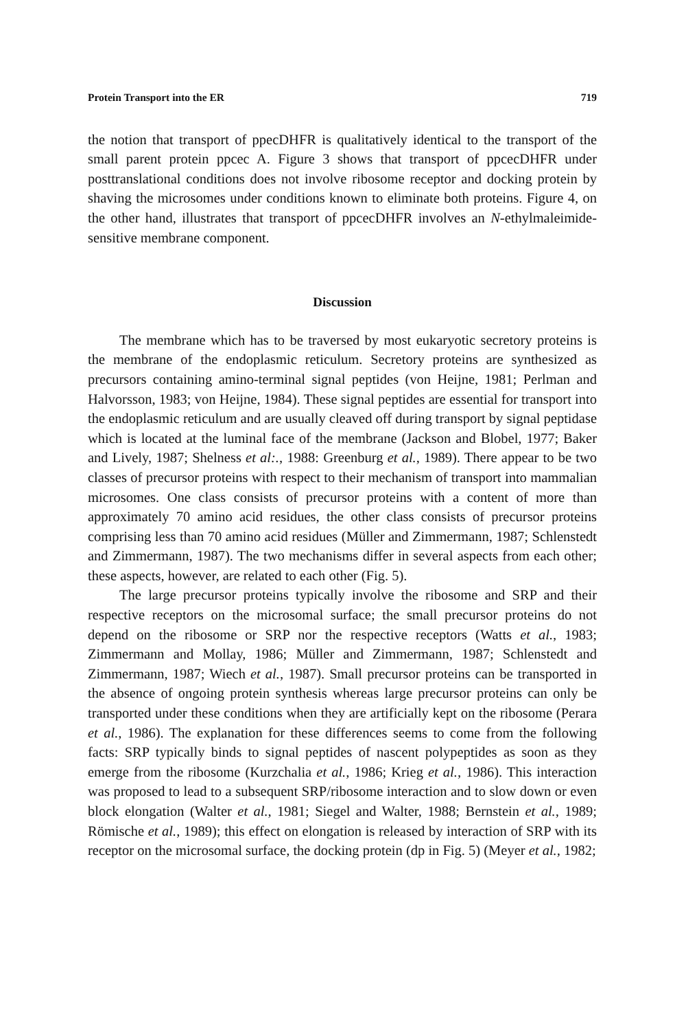Protein Transport into the ER 719
the notion that transport of ppecDHFR is qualitatively identical to the transport of the small parent protein ppcec A. Figure 3 shows that transport of ppcecDHFR under posttranslational conditions does not involve ribosome receptor and docking protein by shaving the microsomes under conditions known to eliminate both proteins. Figure 4, on the other hand, illustrates that transport of ppcecDHFR involves an N-ethylmaleimide-sensitive membrane component.
Discussion
The membrane which has to be traversed by most eukaryotic secretory proteins is the membrane of the endoplasmic reticulum. Secretory proteins are synthesized as precursors containing amino-terminal signal peptides (von Heijne, 1981; Perlman and Halvorsson, 1983; von Heijne, 1984). These signal peptides are essential for transport into the endoplasmic reticulum and are usually cleaved off during transport by signal peptidase which is located at the luminal face of the membrane (Jackson and Blobel, 1977; Baker and Lively, 1987; Shelness et al:., 1988: Greenburg et al., 1989). There appear to be two classes of precursor proteins with respect to their mechanism of transport into mammalian microsomes. One class consists of precursor proteins with a content of more than approximately 70 amino acid residues, the other class consists of precursor proteins comprising less than 70 amino acid residues (Müller and Zimmermann, 1987; Schlenstedt and Zimmermann, 1987). The two mechanisms differ in several aspects from each other; these aspects, however, are related to each other (Fig. 5).
The large precursor proteins typically involve the ribosome and SRP and their respective receptors on the microsomal surface; the small precursor proteins do not depend on the ribosome or SRP nor the respective receptors (Watts et al., 1983; Zimmermann and Mollay, 1986; Müller and Zimmermann, 1987; Schlenstedt and Zimmermann, 1987; Wiech et al., 1987). Small precursor proteins can be transported in the absence of ongoing protein synthesis whereas large precursor proteins can only be transported under these conditions when they are artificially kept on the ribosome (Perara et al., 1986). The explanation for these differences seems to come from the following facts: SRP typically binds to signal peptides of nascent polypeptides as soon as they emerge from the ribosome (Kurzchalia et al., 1986; Krieg et al., 1986). This interaction was proposed to lead to a subsequent SRP/ribosome interaction and to slow down or even block elongation (Walter et al., 1981; Siegel and Walter, 1988; Bernstein et al., 1989; Römische et al., 1989); this effect on elongation is released by interaction of SRP with its receptor on the microsomal surface, the docking protein (dp in Fig. 5) (Meyer et al., 1982;